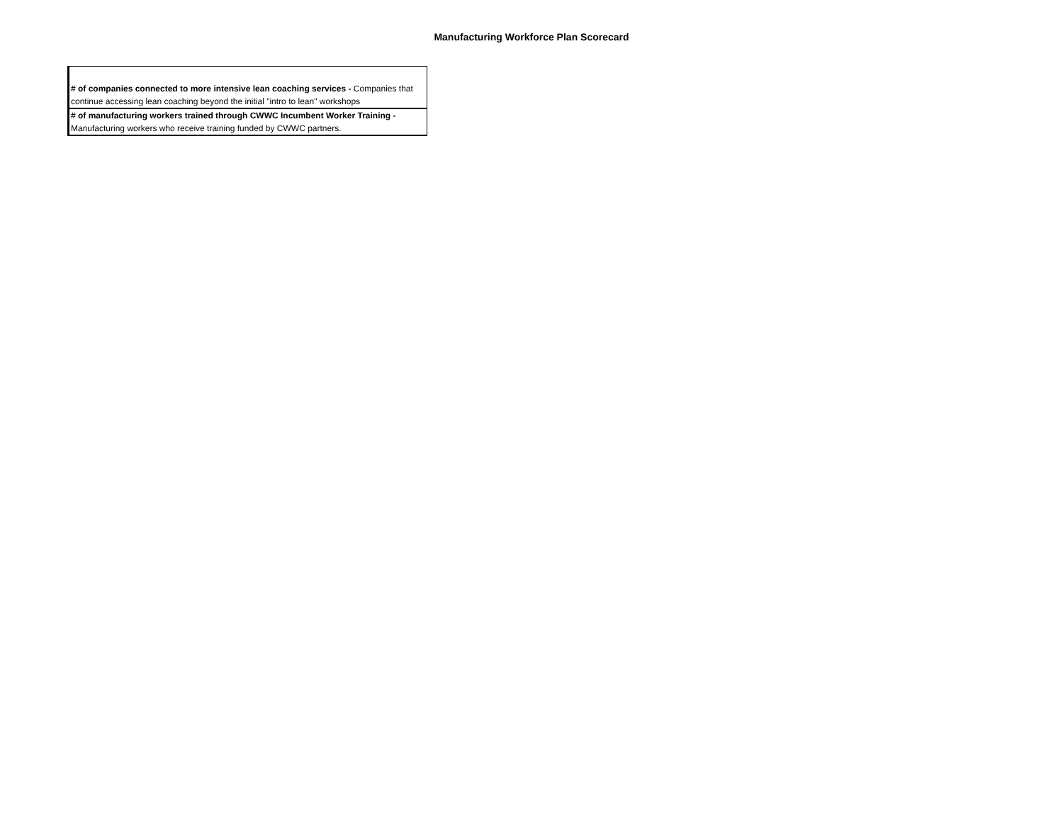Manufacturing Workforce Plan Scorecard
| # of companies connected to more intensive lean coaching services - Companies that continue accessing lean coaching beyond the initial "intro to lean" workshops |
| # of manufacturing workers trained through CWWC Incumbent Worker Training - Manufacturing workers who receive training funded by CWWC partners. |